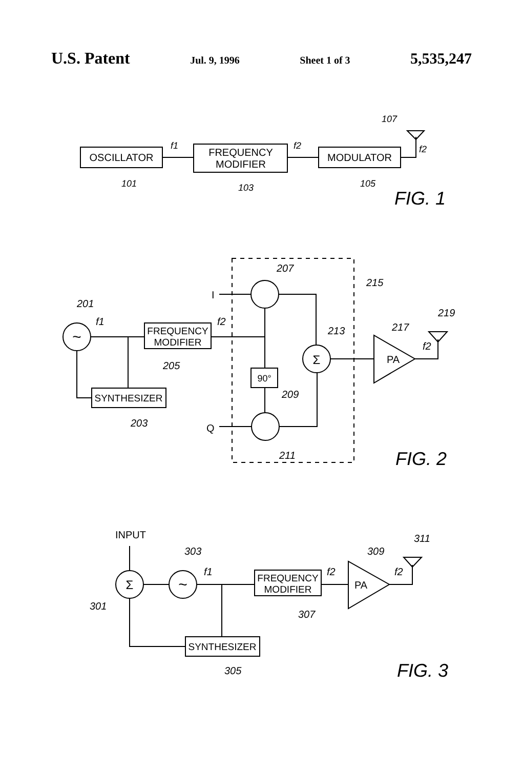U.S. Patent Jul. 9, 1996 Sheet 1 of 3 5,535,247
OSCILLATOR
FREQUENCY
MODIFIER
MODULATOR
f1
f2
f2
101
103
105
107
FIG. 1
~
FREQUENCY
MODIFIER
SYNTHESIZER
Σ
90°
PA
I
Q
f1
f2
f2
201
203
205
207
209
211
213
215
217
219
FIG. 2
Σ
~
FREQUENCY
MODIFIER
SYNTHESIZER
PA
INPUT
f1
f2
f2
301
303
305
307
309
311
FIG. 3